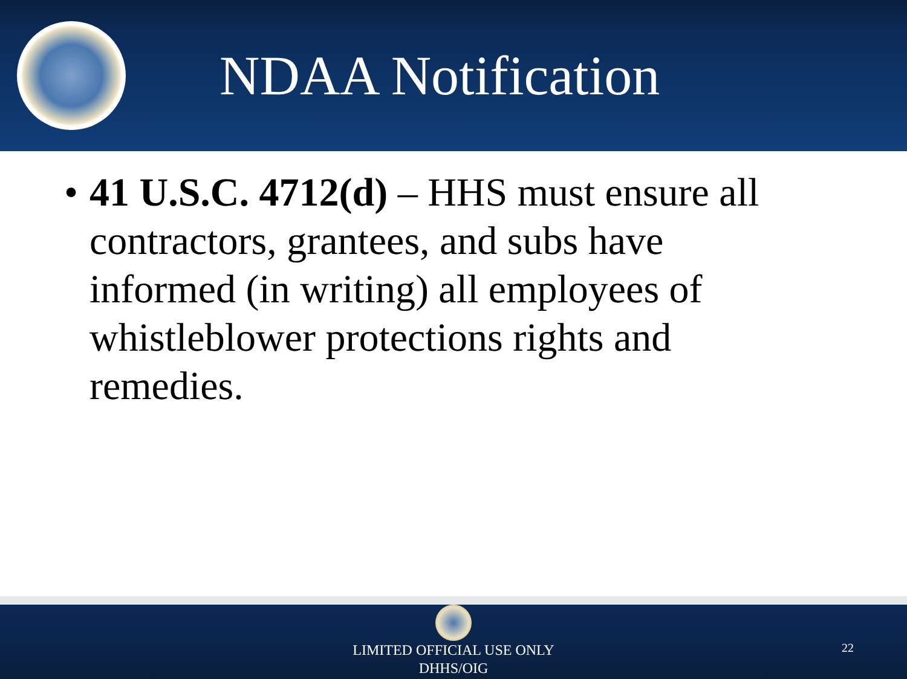NDAA Notification
• 41 U.S.C. 4712(d) – HHS must ensure all contractors, grantees, and subs have informed (in writing) all employees of whistleblower protections rights and remedies.
LIMITED OFFICIAL USE ONLY
DHHS/OIG
22